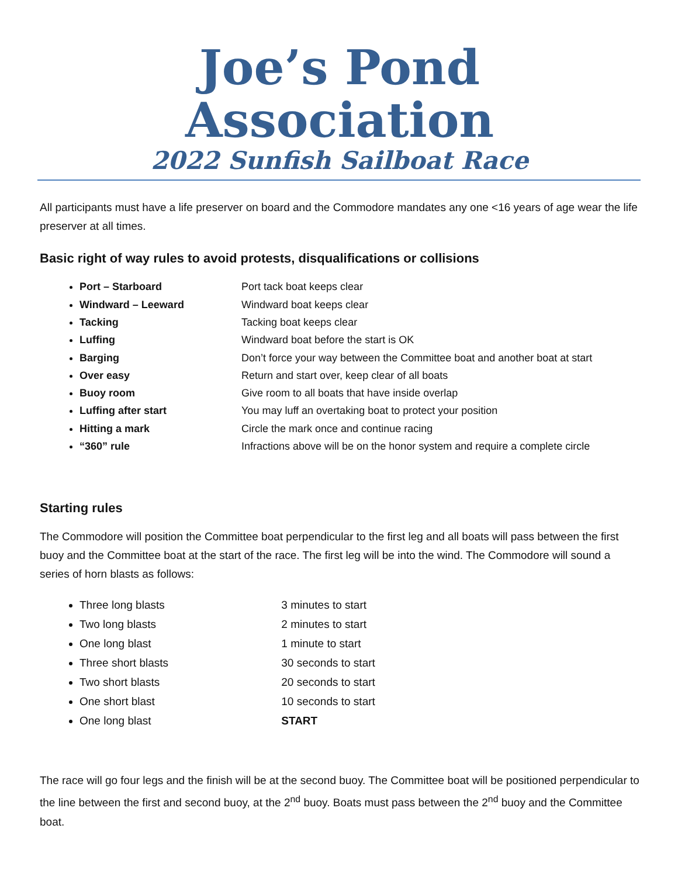Joe’s Pond Association
2022 Sunfish Sailboat Race
All participants must have a life preserver on board and the Commodore mandates any one <16 years of age wear the life preserver at all times.
Basic right of way rules to avoid protests, disqualifications or collisions
Port – Starboard Port tack boat keeps clear
Windward – Leeward Windward boat keeps clear
Tacking Tacking boat keeps clear
Luffing Windward boat before the start is OK
Barging Don’t force your way between the Committee boat and another boat at start
Over easy Return and start over, keep clear of all boats
Buoy room Give room to all boats that have inside overlap
Luffing after start You may luff an overtaking boat to protect your position
Hitting a mark Circle the mark once and continue racing
“360” rule Infractions above will be on the honor system and require a complete circle
Starting rules
The Commodore will position the Committee boat perpendicular to the first leg and all boats will pass between the first buoy and the Committee boat at the start of the race. The first leg will be into the wind. The Commodore will sound a series of horn blasts as follows:
Three long blasts 3 minutes to start
Two long blasts 2 minutes to start
One long blast 1 minute to start
Three short blasts 30 seconds to start
Two short blasts 20 seconds to start
One short blast 10 seconds to start
One long blast START
The race will go four legs and the finish will be at the second buoy. The Committee boat will be positioned perpendicular to the line between the first and second buoy, at the 2<sup>nd</sup> buoy. Boats must pass between the 2<sup>nd</sup> buoy and the Committee boat.